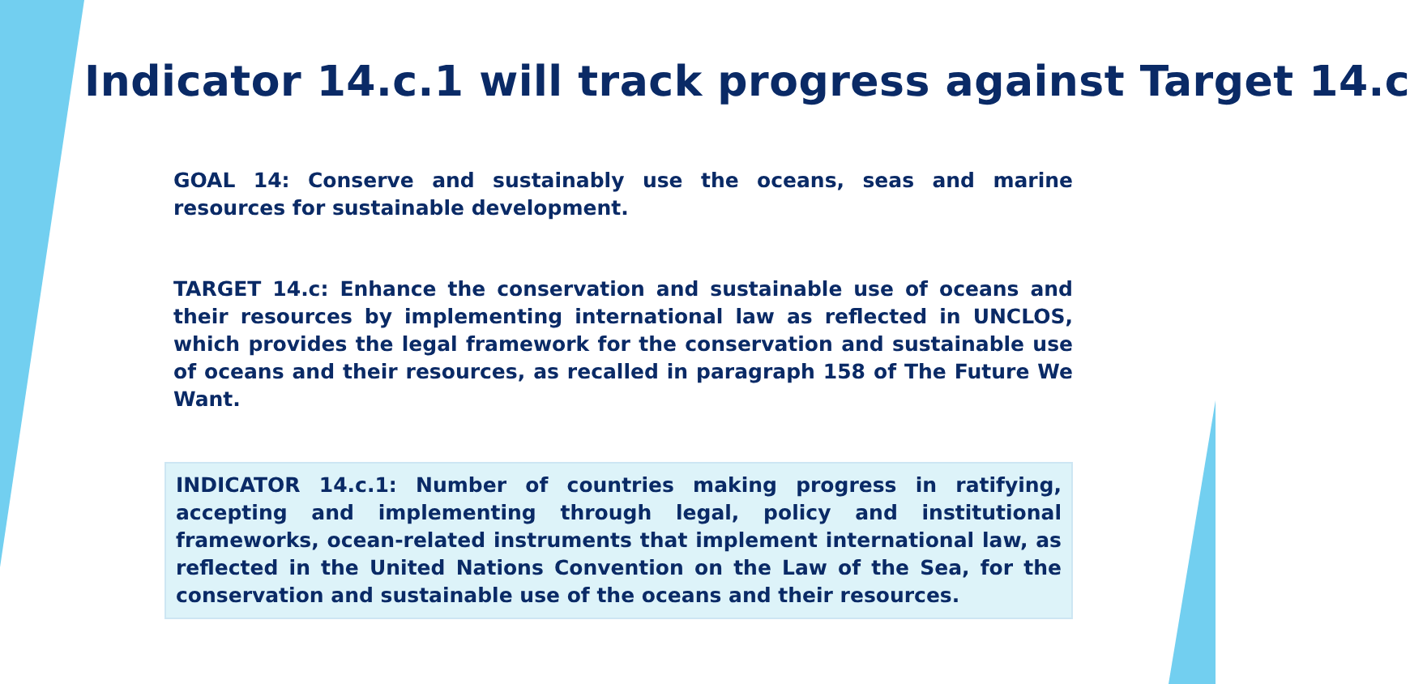Indicator 14.c.1 will track progress against Target 14.c
GOAL 14: Conserve and sustainably use the oceans, seas and marine resources for sustainable development.
TARGET 14.c: Enhance the conservation and sustainable use of oceans and their resources by implementing international law as reflected in UNCLOS, which provides the legal framework for the conservation and sustainable use of oceans and their resources, as recalled in paragraph 158 of The Future We Want.
INDICATOR 14.c.1: Number of countries making progress in ratifying, accepting and implementing through legal, policy and institutional frameworks, ocean-related instruments that implement international law, as reflected in the United Nations Convention on the Law of the Sea, for the conservation and sustainable use of the oceans and their resources.